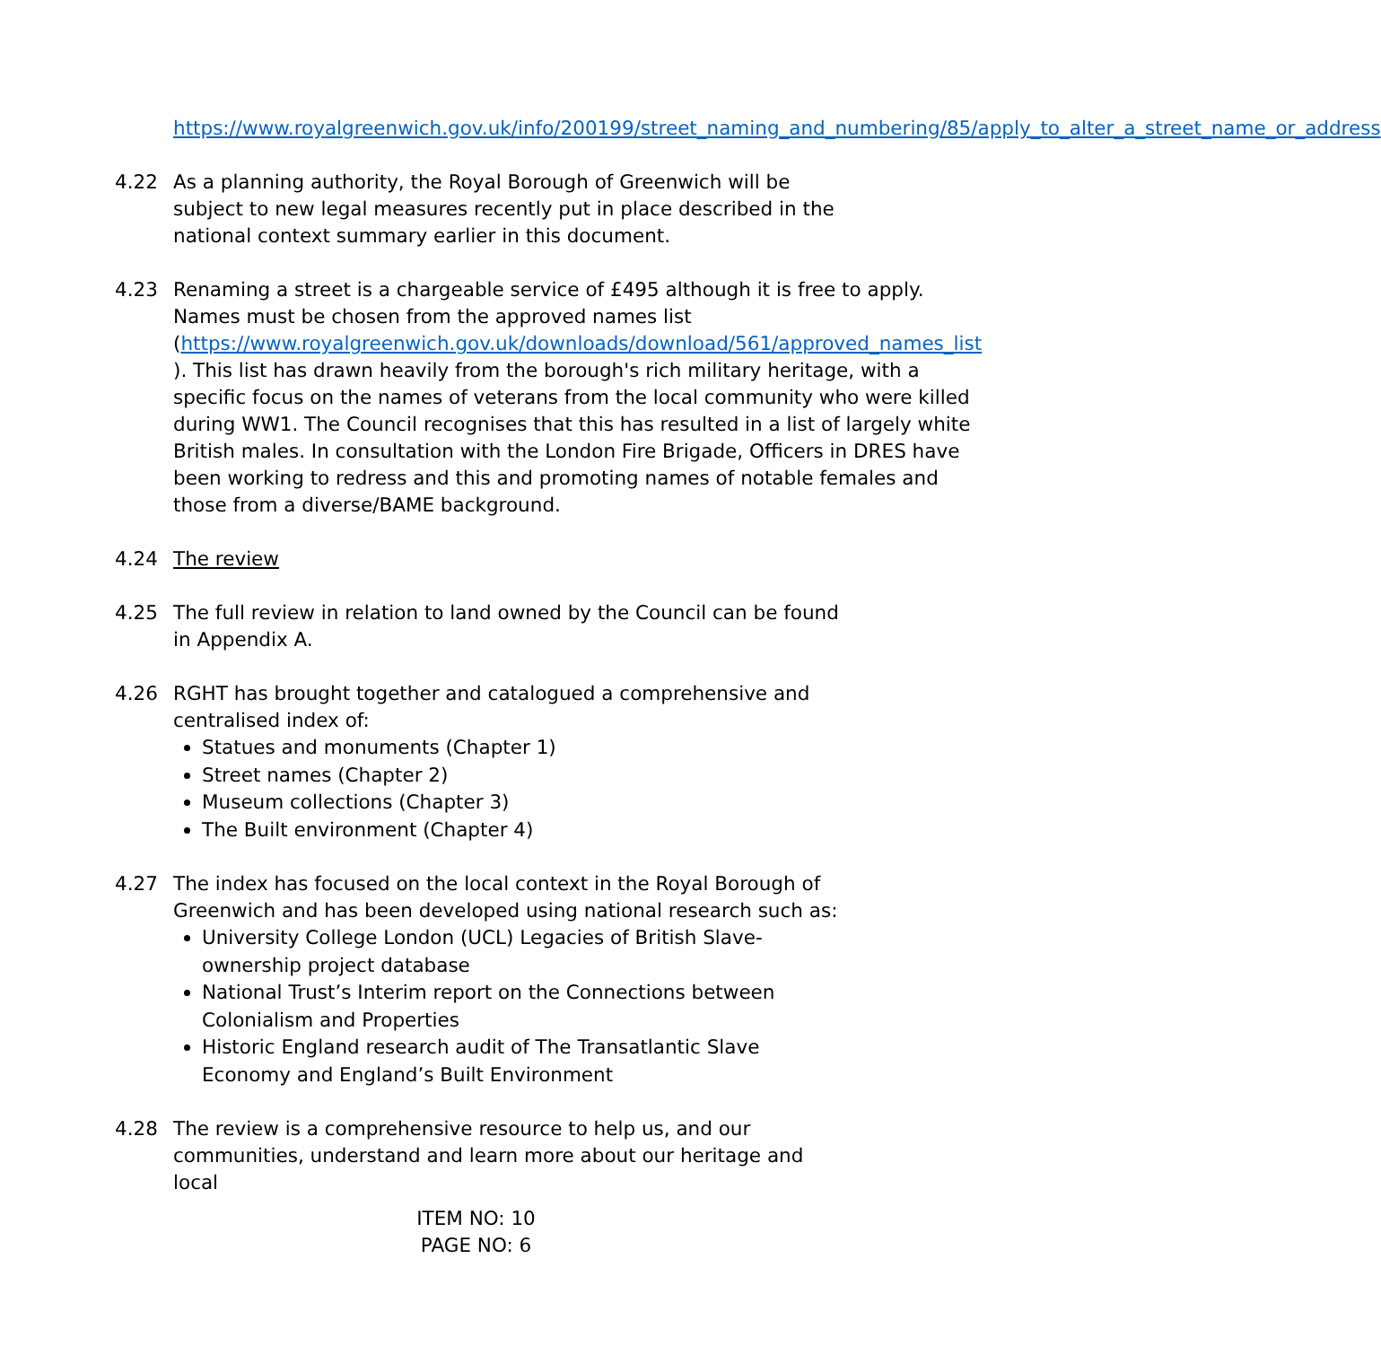https://www.royalgreenwich.gov.uk/info/200199/street_naming_and_numbering/85/apply_to_alter_a_street_name_or_address
4.22 As a planning authority, the Royal Borough of Greenwich will be subject to new legal measures recently put in place described in the national context summary earlier in this document.
4.23 Renaming a street is a chargeable service of £495 although it is free to apply. Names must be chosen from the approved names list (https://www.royalgreenwich.gov.uk/downloads/download/561/approved_names_list ). This list has drawn heavily from the borough's rich military heritage, with a specific focus on the names of veterans from the local community who were killed during WW1. The Council recognises that this has resulted in a list of largely white British males. In consultation with the London Fire Brigade, Officers in DRES have been working to redress and this and promoting names of notable females and those from a diverse/BAME background.
4.24 The review
4.25 The full review in relation to land owned by the Council can be found in Appendix A.
4.26 RGHT has brought together and catalogued a comprehensive and centralised index of:
Statues and monuments (Chapter 1)
Street names (Chapter 2)
Museum collections (Chapter 3)
The Built environment (Chapter 4)
4.27 The index has focused on the local context in the Royal Borough of Greenwich and has been developed using national research such as:
University College London (UCL) Legacies of British Slave-ownership project database
National Trust’s Interim report on the Connections between Colonialism and Properties
Historic England research audit of The Transatlantic Slave Economy and England’s Built Environment
4.28 The review is a comprehensive resource to help us, and our communities, understand and learn more about our heritage and local
ITEM NO: 10
PAGE NO: 6